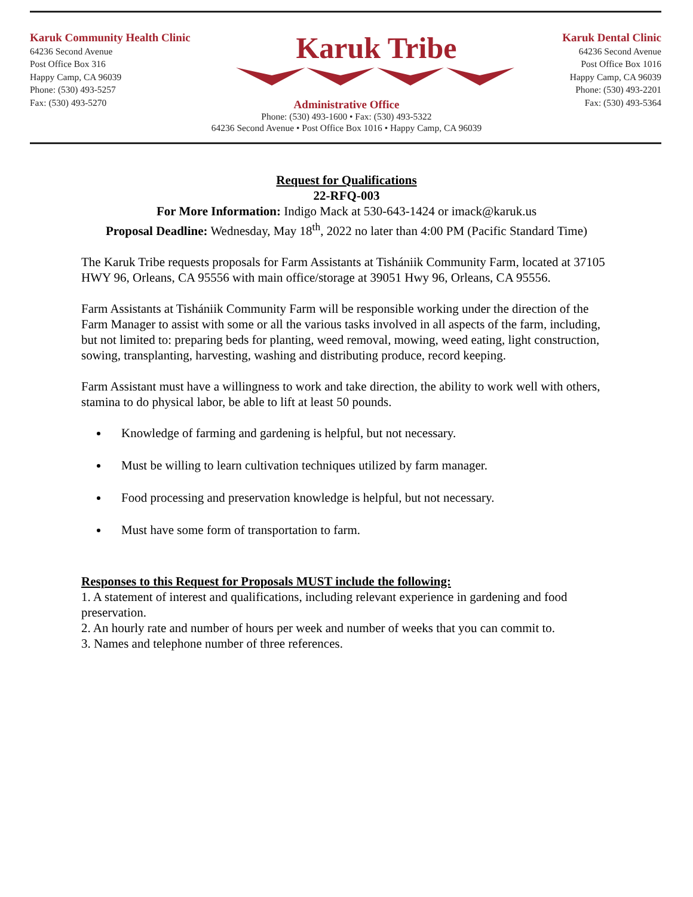Karuk Community Health Clinic
64236 Second Avenue
Post Office Box 316
Happy Camp, CA 96039
Phone: (530) 493-5257
Fax: (530) 493-5270
Karuk Tribe
Karuk Dental Clinic
64236 Second Avenue
Post Office Box 1016
Happy Camp, CA 96039
Phone: (530) 493-2201
Fax: (530) 493-5364
Administrative Office
Phone: (530) 493-1600 • Fax: (530) 493-5322
64236 Second Avenue • Post Office Box 1016 • Happy Camp, CA 96039
Request for Qualifications
22-RFQ-003
For More Information: Indigo Mack at 530-643-1424 or imack@karuk.us
Proposal Deadline: Wednesday, May 18<sup>th</sup>, 2022 no later than 4:00 PM (Pacific Standard Time)
The Karuk Tribe requests proposals for Farm Assistants at Tishániik Community Farm, located at 37105 HWY 96, Orleans, CA 95556 with main office/storage at 39051 Hwy 96, Orleans, CA 95556.
Farm Assistants at Tishániik Community Farm will be responsible working under the direction of the Farm Manager to assist with some or all the various tasks involved in all aspects of the farm, including, but not limited to: preparing beds for planting, weed removal, mowing, weed eating, light construction, sowing, transplanting, harvesting, washing and distributing produce, record keeping.
Farm Assistant must have a willingness to work and take direction, the ability to work well with others, stamina to do physical labor, be able to lift at least 50 pounds.
Knowledge of farming and gardening is helpful, but not necessary.
Must be willing to learn cultivation techniques utilized by farm manager.
Food processing and preservation knowledge is helpful, but not necessary.
Must have some form of transportation to farm.
Responses to this Request for Proposals MUST include the following:
1. A statement of interest and qualifications, including relevant experience in gardening and food preservation.
2. An hourly rate and number of hours per week and number of weeks that you can commit to.
3. Names and telephone number of three references.